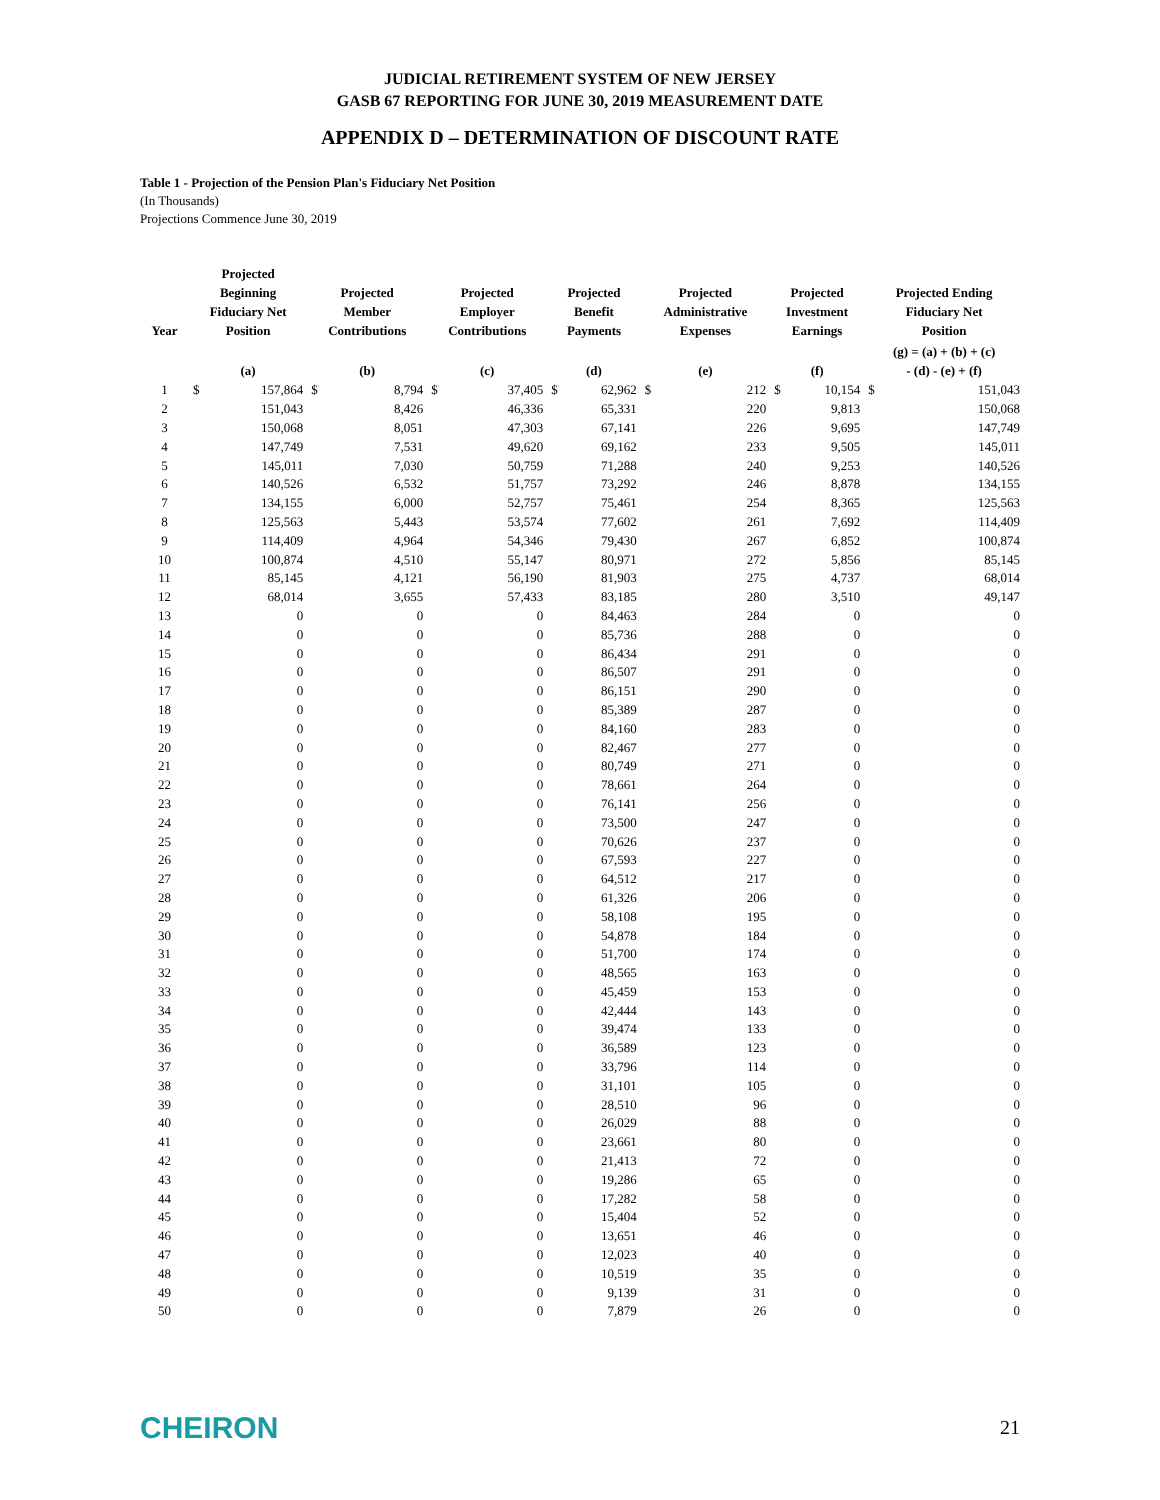JUDICIAL RETIREMENT SYSTEM OF NEW JERSEY
GASB 67 REPORTING FOR JUNE 30, 2019 MEASUREMENT DATE
APPENDIX D – DETERMINATION OF DISCOUNT RATE
Table 1 - Projection of the Pension Plan's Fiduciary Net Position
(In Thousands)
Projections Commence June 30, 2019
| Year | Projected Beginning Fiduciary Net Position | | Projected Member Contributions | | Projected Employer Contributions | | Projected Benefit Payments | | Projected Administrative Expenses | | Projected Investment Earnings | | Projected Ending Fiduciary Net Position | |
| --- | --- | --- | --- | --- | --- | --- | --- | --- | --- | --- | --- | --- | --- | --- |
| | (a) | | (b) | | (c) | | (d) | | (e) | | (f) | | (g) = (a) + (b) + (c) - (d) - (e) + (f) | |
| 1 | $ | 157,864 | $ | 8,794 | $ | 37,405 | $ | 62,962 | $ | 212 | $ | 10,154 | $ | 151,043 |
| 2 | | 151,043 | | 8,426 | | 46,336 | | 65,331 | | 220 | | 9,813 | | 150,068 |
| 3 | | 150,068 | | 8,051 | | 47,303 | | 67,141 | | 226 | | 9,695 | | 147,749 |
| 4 | | 147,749 | | 7,531 | | 49,620 | | 69,162 | | 233 | | 9,505 | | 145,011 |
| 5 | | 145,011 | | 7,030 | | 50,759 | | 71,288 | | 240 | | 9,253 | | 140,526 |
| 6 | | 140,526 | | 6,532 | | 51,757 | | 73,292 | | 246 | | 8,878 | | 134,155 |
| 7 | | 134,155 | | 6,000 | | 52,757 | | 75,461 | | 254 | | 8,365 | | 125,563 |
| 8 | | 125,563 | | 5,443 | | 53,574 | | 77,602 | | 261 | | 7,692 | | 114,409 |
| 9 | | 114,409 | | 4,964 | | 54,346 | | 79,430 | | 267 | | 6,852 | | 100,874 |
| 10 | | 100,874 | | 4,510 | | 55,147 | | 80,971 | | 272 | | 5,856 | | 85,145 |
| 11 | | 85,145 | | 4,121 | | 56,190 | | 81,903 | | 275 | | 4,737 | | 68,014 |
| 12 | | 68,014 | | 3,655 | | 57,433 | | 83,185 | | 280 | | 3,510 | | 49,147 |
| 13 | | 0 | | 0 | | 0 | | 84,463 | | 284 | | 0 | | 0 |
| 14 | | 0 | | 0 | | 0 | | 85,736 | | 288 | | 0 | | 0 |
| 15 | | 0 | | 0 | | 0 | | 86,434 | | 291 | | 0 | | 0 |
| 16 | | 0 | | 0 | | 0 | | 86,507 | | 291 | | 0 | | 0 |
| 17 | | 0 | | 0 | | 0 | | 86,151 | | 290 | | 0 | | 0 |
| 18 | | 0 | | 0 | | 0 | | 85,389 | | 287 | | 0 | | 0 |
| 19 | | 0 | | 0 | | 0 | | 84,160 | | 283 | | 0 | | 0 |
| 20 | | 0 | | 0 | | 0 | | 82,467 | | 277 | | 0 | | 0 |
| 21 | | 0 | | 0 | | 0 | | 80,749 | | 271 | | 0 | | 0 |
| 22 | | 0 | | 0 | | 0 | | 78,661 | | 264 | | 0 | | 0 |
| 23 | | 0 | | 0 | | 0 | | 76,141 | | 256 | | 0 | | 0 |
| 24 | | 0 | | 0 | | 0 | | 73,500 | | 247 | | 0 | | 0 |
| 25 | | 0 | | 0 | | 0 | | 70,626 | | 237 | | 0 | | 0 |
| 26 | | 0 | | 0 | | 0 | | 67,593 | | 227 | | 0 | | 0 |
| 27 | | 0 | | 0 | | 0 | | 64,512 | | 217 | | 0 | | 0 |
| 28 | | 0 | | 0 | | 0 | | 61,326 | | 206 | | 0 | | 0 |
| 29 | | 0 | | 0 | | 0 | | 58,108 | | 195 | | 0 | | 0 |
| 30 | | 0 | | 0 | | 0 | | 54,878 | | 184 | | 0 | | 0 |
| 31 | | 0 | | 0 | | 0 | | 51,700 | | 174 | | 0 | | 0 |
| 32 | | 0 | | 0 | | 0 | | 48,565 | | 163 | | 0 | | 0 |
| 33 | | 0 | | 0 | | 0 | | 45,459 | | 153 | | 0 | | 0 |
| 34 | | 0 | | 0 | | 0 | | 42,444 | | 143 | | 0 | | 0 |
| 35 | | 0 | | 0 | | 0 | | 39,474 | | 133 | | 0 | | 0 |
| 36 | | 0 | | 0 | | 0 | | 36,589 | | 123 | | 0 | | 0 |
| 37 | | 0 | | 0 | | 0 | | 33,796 | | 114 | | 0 | | 0 |
| 38 | | 0 | | 0 | | 0 | | 31,101 | | 105 | | 0 | | 0 |
| 39 | | 0 | | 0 | | 0 | | 28,510 | | 96 | | 0 | | 0 |
| 40 | | 0 | | 0 | | 0 | | 26,029 | | 88 | | 0 | | 0 |
| 41 | | 0 | | 0 | | 0 | | 23,661 | | 80 | | 0 | | 0 |
| 42 | | 0 | | 0 | | 0 | | 21,413 | | 72 | | 0 | | 0 |
| 43 | | 0 | | 0 | | 0 | | 19,286 | | 65 | | 0 | | 0 |
| 44 | | 0 | | 0 | | 0 | | 17,282 | | 58 | | 0 | | 0 |
| 45 | | 0 | | 0 | | 0 | | 15,404 | | 52 | | 0 | | 0 |
| 46 | | 0 | | 0 | | 0 | | 13,651 | | 46 | | 0 | | 0 |
| 47 | | 0 | | 0 | | 0 | | 12,023 | | 40 | | 0 | | 0 |
| 48 | | 0 | | 0 | | 0 | | 10,519 | | 35 | | 0 | | 0 |
| 49 | | 0 | | 0 | | 0 | | 9,139 | | 31 | | 0 | | 0 |
| 50 | | 0 | | 0 | | 0 | | 7,879 | | 26 | | 0 | | 0 |
CHEIRON
21